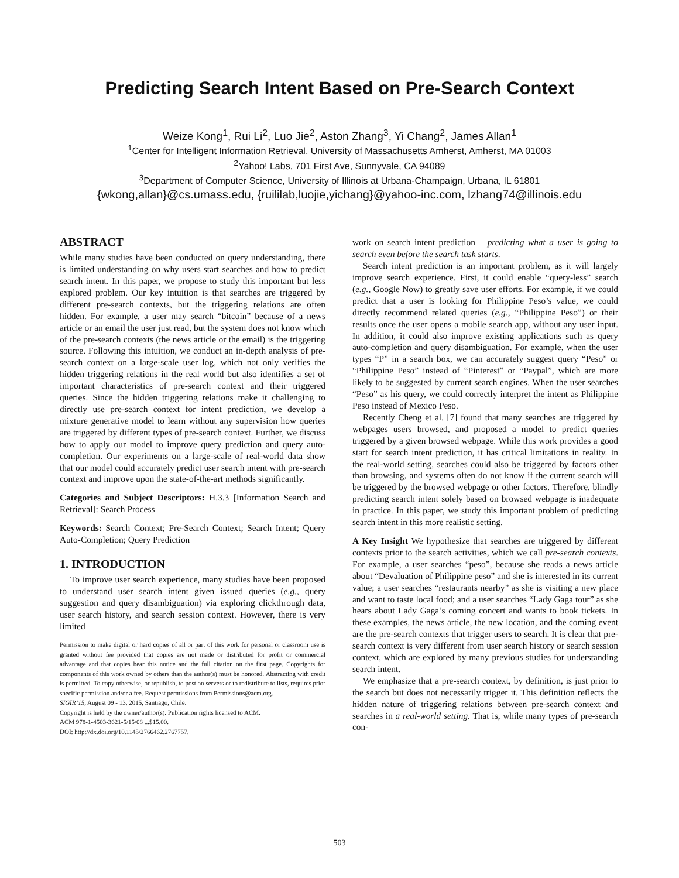Predicting Search Intent Based on Pre-Search Context
Weize Kong<sup>1</sup>, Rui Li<sup>2</sup>, Luo Jie<sup>2</sup>, Aston Zhang<sup>3</sup>, Yi Chang<sup>2</sup>, James Allan<sup>1</sup>
<sup>1</sup> Center for Intelligent Information Retrieval, University of Massachusetts Amherst, Amherst, MA 01003
<sup>2</sup> Yahoo! Labs, 701 First Ave, Sunnyvale, CA 94089
<sup>3</sup> Department of Computer Science, University of Illinois at Urbana-Champaign, Urbana, IL 61801
{wkong,allan}@cs.umass.edu, {ruililab,luojie,yichang}@yahoo-inc.com, lzhang74@illinois.edu
ABSTRACT
While many studies have been conducted on query understanding, there is limited understanding on why users start searches and how to predict search intent. In this paper, we propose to study this important but less explored problem. Our key intuition is that searches are triggered by different pre-search contexts, but the triggering relations are often hidden. For example, a user may search “bitcoin” because of a news article or an email the user just read, but the system does not know which of the pre-search contexts (the news article or the email) is the triggering source. Following this intuition, we conduct an in-depth analysis of pre-search context on a large-scale user log, which not only verifies the hidden triggering relations in the real world but also identifies a set of important characteristics of pre-search context and their triggered queries. Since the hidden triggering relations make it challenging to directly use pre-search context for intent prediction, we develop a mixture generative model to learn without any supervision how queries are triggered by different types of pre-search context. Further, we discuss how to apply our model to improve query prediction and query auto-completion. Our experiments on a large-scale of real-world data show that our model could accurately predict user search intent with pre-search context and improve upon the state-of-the-art methods significantly.
Categories and Subject Descriptors: H.3.3 [Information Search and Retrieval]: Search Process
Keywords: Search Context; Pre-Search Context; Search Intent; Query Auto-Completion; Query Prediction
1. INTRODUCTION
To improve user search experience, many studies have been proposed to understand user search intent given issued queries (e.g., query suggestion and query disambiguation) via exploring clickthrough data, user search history, and search session context. However, there is very limited
Permission to make digital or hard copies of all or part of this work for personal or classroom use is granted without fee provided that copies are not made or distributed for profit or commercial advantage and that copies bear this notice and the full citation on the first page. Copyrights for components of this work owned by others than the author(s) must be honored. Abstracting with credit is permitted. To copy otherwise, or republish, to post on servers or to redistribute to lists, requires prior specific permission and/or a fee. Request permissions from Permissions@acm.org.
SIGIR’15, August 09 - 13, 2015, Santiago, Chile.
Copyright is held by the owner/author(s). Publication rights licensed to ACM.
ACM 978-1-4503-3621-5/15/08 ...$15.00.
DOI: http://dx.doi.org/10.1145/2766462.2767757.
work on search intent prediction – predicting what a user is going to search even before the search task starts.
Search intent prediction is an important problem, as it will largely improve search experience. First, it could enable “query-less” search (e.g., Google Now) to greatly save user efforts. For example, if we could predict that a user is looking for Philippine Peso’s value, we could directly recommend related queries (e.g., “Philippine Peso”) or their results once the user opens a mobile search app, without any user input. In addition, it could also improve existing applications such as query auto-completion and query disambiguation. For example, when the user types “P” in a search box, we can accurately suggest query “Peso” or “Philippine Peso” instead of “Pinterest” or “Paypal”, which are more likely to be suggested by current search engines. When the user searches “Peso” as his query, we could correctly interpret the intent as Philippine Peso instead of Mexico Peso.
Recently Cheng et al. [7] found that many searches are triggered by webpages users browsed, and proposed a model to predict queries triggered by a given browsed webpage. While this work provides a good start for search intent prediction, it has critical limitations in reality. In the real-world setting, searches could also be triggered by factors other than browsing, and systems often do not know if the current search will be triggered by the browsed webpage or other factors. Therefore, blindly predicting search intent solely based on browsed webpage is inadequate in practice. In this paper, we study this important problem of predicting search intent in this more realistic setting.
A Key Insight We hypothesize that searches are triggered by different contexts prior to the search activities, which we call pre-search contexts. For example, a user searches “peso”, because she reads a news article about “Devaluation of Philippine peso” and she is interested in its current value; a user searches “restaurants nearby” as she is visiting a new place and want to taste local food; and a user searches “Lady Gaga tour” as she hears about Lady Gaga’s coming concert and wants to book tickets. In these examples, the news article, the new location, and the coming event are the pre-search contexts that trigger users to search. It is clear that pre-search context is very different from user search history or search session context, which are explored by many previous studies for understanding search intent.
We emphasize that a pre-search context, by definition, is just prior to the search but does not necessarily trigger it. This definition reflects the hidden nature of triggering relations between pre-search context and searches in a real-world setting. That is, while many types of pre-search con-
503